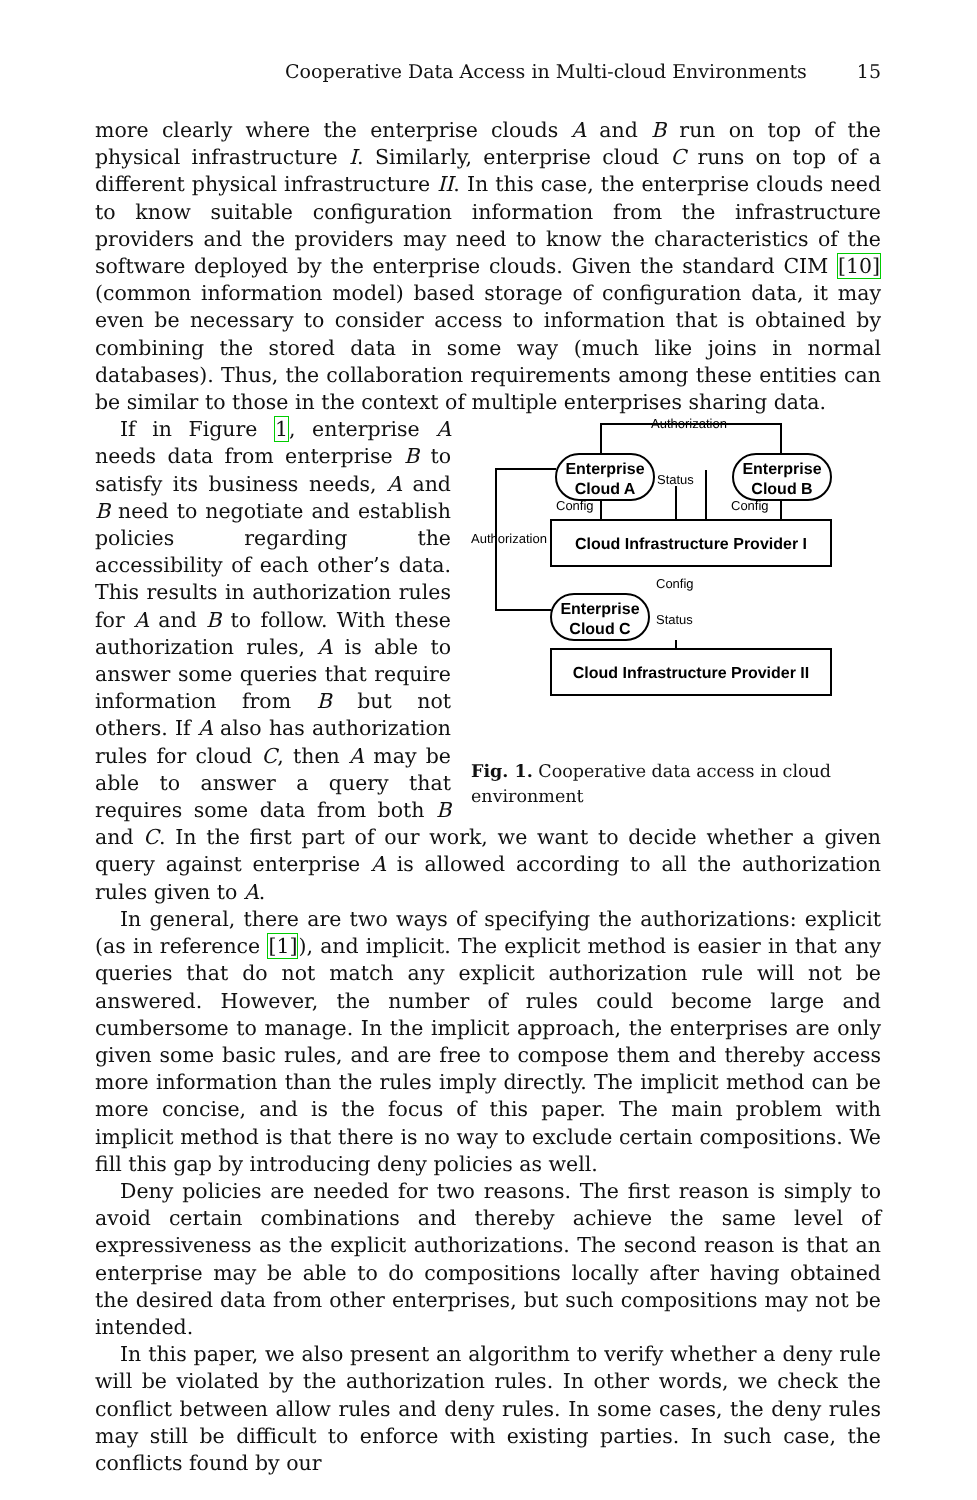Cooperative Data Access in Multi-cloud Environments 15
more clearly where the enterprise clouds A and B run on top of the physical infrastructure I. Similarly, enterprise cloud C runs on top of a different physical infrastructure II. In this case, the enterprise clouds need to know suitable configuration information from the infrastructure providers and the providers may need to know the characteristics of the software deployed by the enterprise clouds. Given the standard CIM [10] (common information model) based storage of configuration data, it may even be necessary to consider access to information that is obtained by combining the stored data in some way (much like joins in normal databases). Thus, the collaboration requirements among these entities can be similar to those in the context of multiple enterprises sharing data.
Authorization
Status
Config
Config
Authorization
Config
Status
Enterprise
Cloud A
Enterprise
Cloud B
Cloud Infrastructure Provider I
Enterprise
Cloud C
Cloud Infrastructure Provider II
Fig. 1. Cooperative data access in cloud environment
If in Figure 1, enterprise A needs data from enterprise B to satisfy its business needs, A and B need to negotiate and establish policies regarding the accessibility of each other’s data. This results in authorization rules for A and B to follow. With these authorization rules, A is able to answer some queries that require information from B but not others. If A also has authorization rules for cloud C, then A may be able to answer a query that requires some data from both B and C. In the first part of our work, we want to decide whether a given query against enterprise A is allowed according to all the authorization rules given to A.
In general, there are two ways of specifying the authorizations: explicit (as in reference [1]), and implicit. The explicit method is easier in that any queries that do not match any explicit authorization rule will not be answered. However, the number of rules could become large and cumbersome to manage. In the implicit approach, the enterprises are only given some basic rules, and are free to compose them and thereby access more information than the rules imply directly. The implicit method can be more concise, and is the focus of this paper. The main problem with implicit method is that there is no way to exclude certain compositions. We fill this gap by introducing deny policies as well.
Deny policies are needed for two reasons. The first reason is simply to avoid certain combinations and thereby achieve the same level of expressiveness as the explicit authorizations. The second reason is that an enterprise may be able to do compositions locally after having obtained the desired data from other enterprises, but such compositions may not be intended.
In this paper, we also present an algorithm to verify whether a deny rule will be violated by the authorization rules. In other words, we check the conflict between allow rules and deny rules. In some cases, the deny rules may still be difficult to enforce with existing parties. In such case, the conflicts found by our